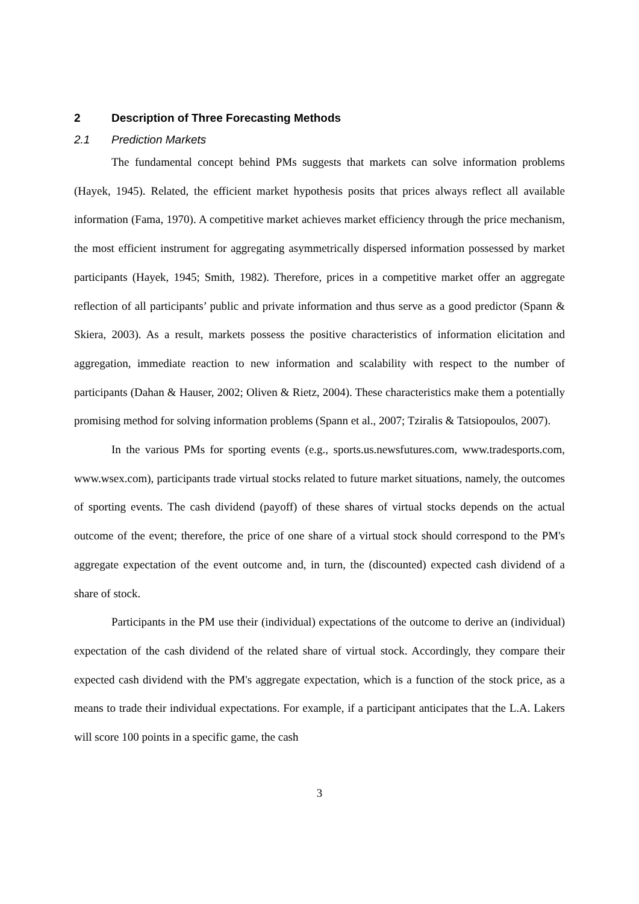2 Description of Three Forecasting Methods
2.1 Prediction Markets
The fundamental concept behind PMs suggests that markets can solve information problems (Hayek, 1945). Related, the efficient market hypothesis posits that prices always reflect all available information (Fama, 1970). A competitive market achieves market efficiency through the price mechanism, the most efficient instrument for aggregating asymmetrically dispersed information possessed by market participants (Hayek, 1945; Smith, 1982). Therefore, prices in a competitive market offer an aggregate reflection of all participants’ public and private information and thus serve as a good predictor (Spann & Skiera, 2003). As a result, markets possess the positive characteristics of information elicitation and aggregation, immediate reaction to new information and scalability with respect to the number of participants (Dahan & Hauser, 2002; Oliven & Rietz, 2004). These characteristics make them a potentially promising method for solving information problems (Spann et al., 2007; Tziralis & Tatsiopoulos, 2007).
In the various PMs for sporting events (e.g., sports.us.newsfutures.com, www.tradesports.com, www.wsex.com), participants trade virtual stocks related to future market situations, namely, the outcomes of sporting events. The cash dividend (payoff) of these shares of virtual stocks depends on the actual outcome of the event; therefore, the price of one share of a virtual stock should correspond to the PM's aggregate expectation of the event outcome and, in turn, the (discounted) expected cash dividend of a share of stock.
Participants in the PM use their (individual) expectations of the outcome to derive an (individual) expectation of the cash dividend of the related share of virtual stock. Accordingly, they compare their expected cash dividend with the PM's aggregate expectation, which is a function of the stock price, as a means to trade their individual expectations. For example, if a participant anticipates that the L.A. Lakers will score 100 points in a specific game, the cash
3